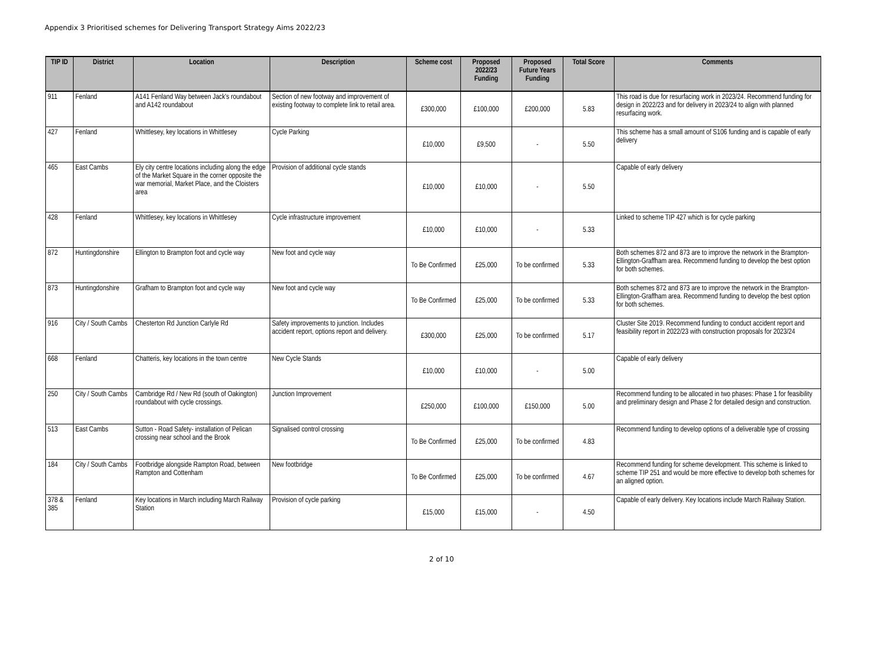Appendix 3 Prioritised schemes for Delivering Transport Strategy Aims 2022/23
| TIP ID | District | Location | Description | Scheme cost | Proposed 2022/23 Funding | Proposed Future Years Funding | Total Score | Comments |
| --- | --- | --- | --- | --- | --- | --- | --- | --- |
| 911 | Fenland | A141 Fenland Way between Jack's roundabout and A142 roundabout | Section of new footway and improvement of existing footway to complete link to retail area. | £300,000 | £100,000 | £200,000 | 5.83 | This road is due for resurfacing work in 2023/24. Recommend funding for design in 2022/23 and for delivery in 2023/24 to align with planned resurfacing work. |
| 427 | Fenland | Whittlesey, key locations in Whittlesey | Cycle Parking | £10,000 | £9,500 | - | 5.50 | This scheme has a small amount of S106 funding and is capable of early delivery |
| 465 | East Cambs | Ely city centre locations including along the edge of the Market Square in the corner opposite the war memorial, Market Place, and the Cloisters area | Provision of additional cycle stands | £10,000 | £10,000 | - | 5.50 | Capable of early delivery |
| 428 | Fenland | Whittlesey, key locations in Whittlesey | Cycle infrastructure improvement | £10,000 | £10,000 | - | 5.33 | Linked to scheme TIP 427 which is for cycle parking |
| 872 | Huntingdonshire | Ellington to Brampton foot and cycle way | New foot and cycle way | To Be Confirmed | £25,000 | To be confirmed | 5.33 | Both schemes 872 and 873 are to improve the network in the Brampton-Ellington-Graffham area. Recommend funding to develop the best option for both schemes. |
| 873 | Huntingdonshire | Grafham to Brampton foot and cycle way | New foot and cycle way | To Be Confirmed | £25,000 | To be confirmed | 5.33 | Both schemes 872 and 873 are to improve the network in the Brampton-Ellington-Graffham area. Recommend funding to develop the best option for both schemes. |
| 916 | City / South Cambs | Chesterton Rd Junction Carlyle Rd | Safety improvements to junction. Includes accident report, options report and delivery. | £300,000 | £25,000 | To be confirmed | 5.17 | Cluster Site 2019. Recommend funding to conduct accident report and feasibility report in 2022/23 with construction proposals for 2023/24 |
| 668 | Fenland | Chatteris, key locations in the town centre | New Cycle Stands | £10,000 | £10,000 | - | 5.00 | Capable of early delivery |
| 250 | City / South Cambs | Cambridge Rd / New Rd (south of Oakington) roundabout with cycle crossings. | Junction Improvement | £250,000 | £100,000 | £150,000 | 5.00 | Recommend funding to be allocated in two phases: Phase 1 for feasibility and preliminary design and Phase 2 for detailed design and construction. |
| 513 | East Cambs | Sutton - Road Safety- installation of Pelican crossing near school and the Brook | Signalised control crossing | To Be Confirmed | £25,000 | To be confirmed | 4.83 | Recommend funding to develop options of a deliverable type of crossing |
| 184 | City / South Cambs | Footbridge alongside Rampton Road, between Rampton and Cottenham | New footbridge | To Be Confirmed | £25,000 | To be confirmed | 4.67 | Recommend funding for scheme development. This scheme is linked to scheme TIP 251 and would be more effective to develop both schemes for an aligned option. |
| 378 & 385 | Fenland | Key locations in March including March Railway Station | Provision of cycle parking | £15,000 | £15,000 | - | 4.50 | Capable of early delivery. Key locations include March Railway Station. |
2 of 10